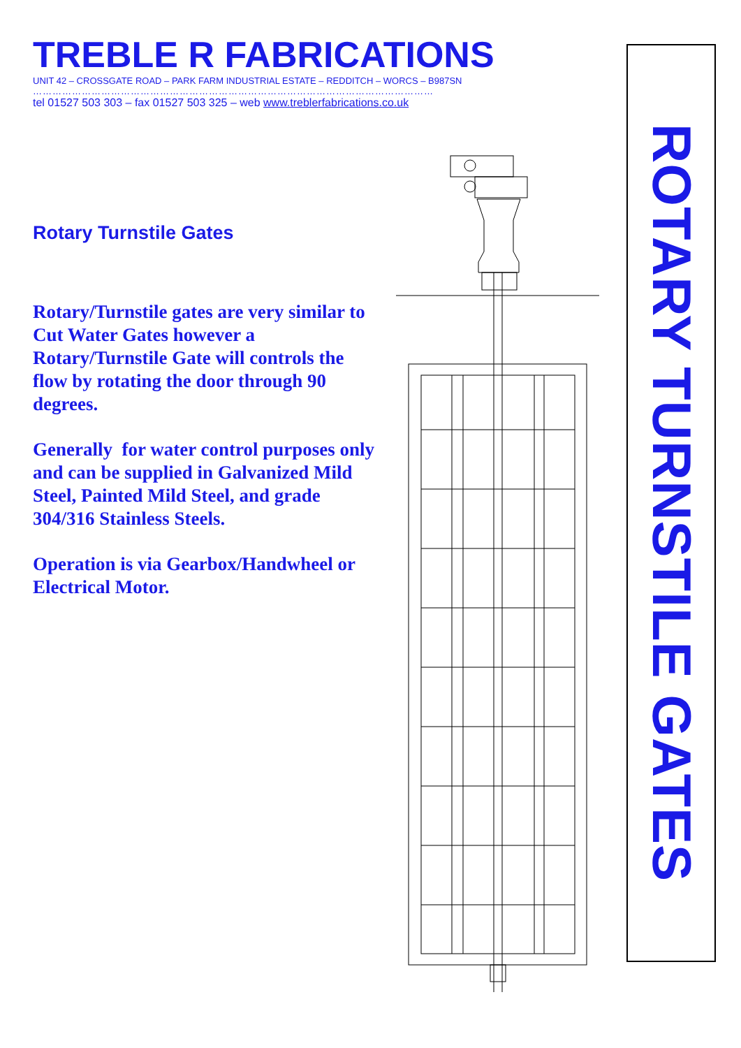TREBLE R FABRICATIONS
UNIT 42 – CROSSGATE ROAD – PARK FARM INDUSTRIAL ESTATE – REDDITCH – WORCS – B987SN
……………………………………………………………………………………………………………
tel 01527 503 303 – fax 01527 503 325 – web www.treblerfabrications.co.uk
Rotary Turnstile Gates
Rotary/Turnstile gates are very similar to Cut Water Gates however a Rotary/Turnstile Gate will controls the flow by rotating the door through 90 degrees.
Generally for water control purposes only and can be supplied in Galvanized Mild Steel, Painted Mild Steel, and grade 304/316 Stainless Steels.
Operation is via Gearbox/Handwheel or Electrical Motor.
ROTARY TURNSTILE GATES